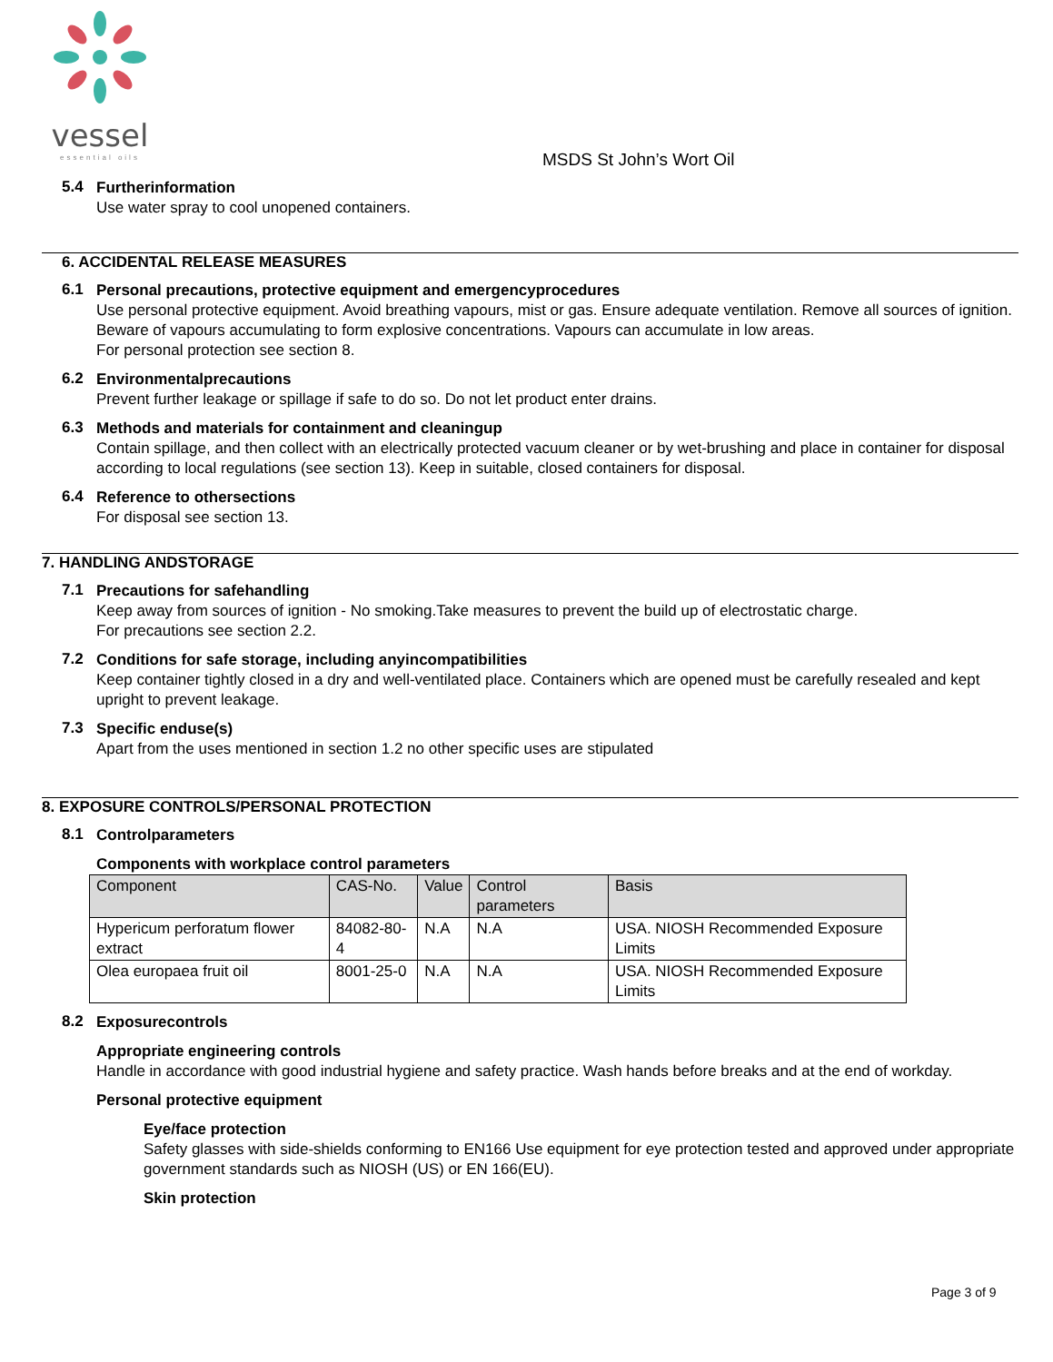vessel
essential oils
MSDS St John’s Wort Oil
5.4
Furtherinformation
Use water spray to cool unopened containers.
6. ACCIDENTAL RELEASE MEASURES
6.1
Personal precautions, protective equipment and emergencyprocedures
Use personal protective equipment. Avoid breathing vapours, mist or gas. Ensure adequate ventilation. Remove all sources of ignition. Beware of vapours accumulating to form explosive concentrations. Vapours can accumulate in low areas.
For personal protection see section 8.
6.2
Environmentalprecautions
Prevent further leakage or spillage if safe to do so. Do not let product enter drains.
6.3
Methods and materials for containment and cleaningup
Contain spillage, and then collect with an electrically protected vacuum cleaner or by wet-brushing and place in container for disposal according to local regulations (see section 13). Keep in suitable, closed containers for disposal.
6.4
Reference to othersections
For disposal see section 13.
7. HANDLING ANDSTORAGE
7.1
Precautions for safehandling
Keep away from sources of ignition - No smoking.Take measures to prevent the build up of electrostatic charge.
For precautions see section 2.2.
7.2
Conditions for safe storage, including anyincompatibilities
Keep container tightly closed in a dry and well-ventilated place. Containers which are opened must be carefully resealed and kept upright to prevent leakage.
7.3
Specific enduse(s)
Apart from the uses mentioned in section 1.2 no other specific uses are stipulated
8. EXPOSURE CONTROLS/PERSONAL PROTECTION
8.1
Controlparameters
Components with workplace control parameters
| Component | CAS-No. | Value | Control parameters | Basis |
| Hypericum perforatum flower extract | 84082-80-4 | N.A | N.A | USA. NIOSH Recommended Exposure Limits |
| Olea europaea fruit oil | 8001-25-0 | N.A | N.A | USA. NIOSH Recommended Exposure Limits |
8.2
Exposurecontrols
Appropriate engineering controls
Handle in accordance with good industrial hygiene and safety practice. Wash hands before breaks and at the end of workday.
Personal protective equipment
Eye/face protection
Safety glasses with side-shields conforming to EN166 Use equipment for eye protection tested and approved under appropriate government standards such as NIOSH (US) or EN 166(EU).
Skin protection
Page 3 of 9